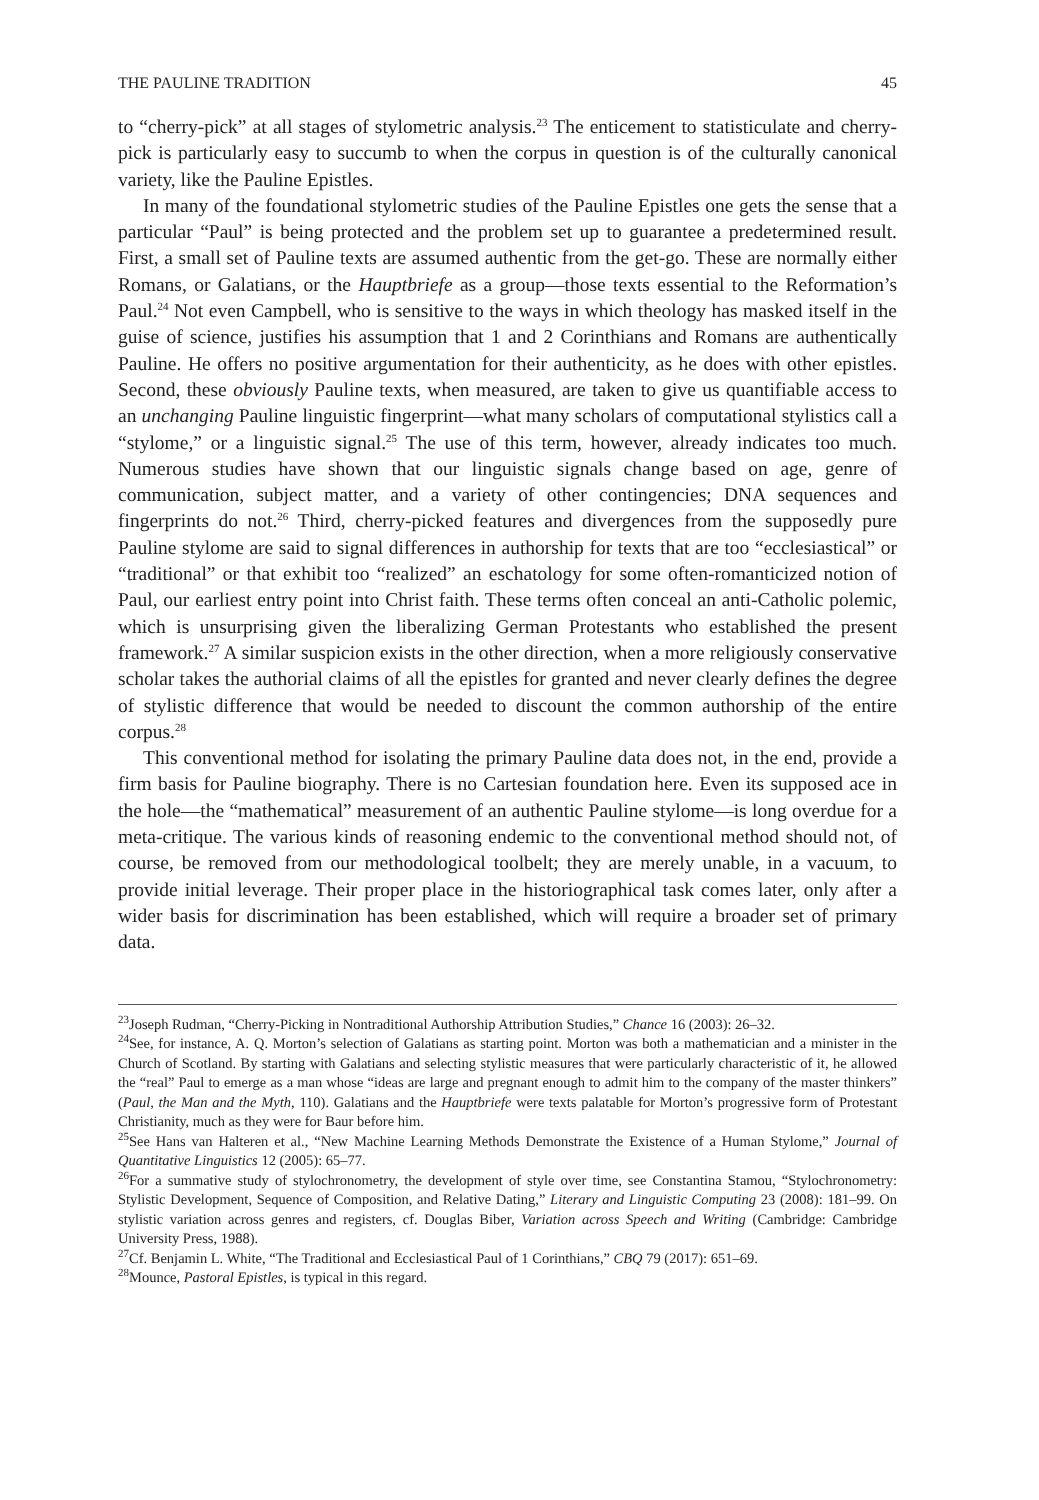THE PAULINE TRADITION 45
to “cherry-pick” at all stages of stylometric analysis.<sup>23</sup> The enticement to statisticulate and cherry-pick is particularly easy to succumb to when the corpus in question is of the culturally canonical variety, like the Pauline Epistles.
In many of the foundational stylometric studies of the Pauline Epistles one gets the sense that a particular “Paul” is being protected and the problem set up to guarantee a predetermined result. First, a small set of Pauline texts are assumed authentic from the get-go. These are normally either Romans, or Galatians, or the Hauptbriefe as a group—those texts essential to the Reformation’s Paul.<sup>24</sup> Not even Campbell, who is sensitive to the ways in which theology has masked itself in the guise of science, justifies his assumption that 1 and 2 Corinthians and Romans are authentically Pauline. He offers no positive argumentation for their authenticity, as he does with other epistles. Second, these obviously Pauline texts, when measured, are taken to give us quantifiable access to an unchanging Pauline linguistic fingerprint—what many scholars of computational stylistics call a “stylome,” or a linguistic signal.<sup>25</sup> The use of this term, however, already indicates too much. Numerous studies have shown that our linguistic signals change based on age, genre of communication, subject matter, and a variety of other contingencies; DNA sequences and fingerprints do not.<sup>26</sup> Third, cherry-picked features and divergences from the supposedly pure Pauline stylome are said to signal differences in authorship for texts that are too “ecclesiastical” or “traditional” or that exhibit too “realized” an eschatology for some often-romanticized notion of Paul, our earliest entry point into Christ faith. These terms often conceal an anti-Catholic polemic, which is unsurprising given the liberalizing German Protestants who established the present framework.<sup>27</sup> A similar suspicion exists in the other direction, when a more religiously conservative scholar takes the authorial claims of all the epistles for granted and never clearly defines the degree of stylistic difference that would be needed to discount the common authorship of the entire corpus.<sup>28</sup>
This conventional method for isolating the primary Pauline data does not, in the end, provide a firm basis for Pauline biography. There is no Cartesian foundation here. Even its supposed ace in the hole—the “mathematical” measurement of an authentic Pauline stylome—is long overdue for a meta-critique. The various kinds of reasoning endemic to the conventional method should not, of course, be removed from our methodological toolbelt; they are merely unable, in a vacuum, to provide initial leverage. Their proper place in the historiographical task comes later, only after a wider basis for discrimination has been established, which will require a broader set of primary data.
<sup>23</sup> Joseph Rudman, “Cherry-Picking in Nontraditional Authorship Attribution Studies,” Chance 16 (2003): 26–32.
<sup>24</sup> See, for instance, A. Q. Morton’s selection of Galatians as starting point. Morton was both a mathematician and a minister in the Church of Scotland. By starting with Galatians and selecting stylistic measures that were particularly characteristic of it, he allowed the “real” Paul to emerge as a man whose “ideas are large and pregnant enough to admit him to the company of the master thinkers” (Paul, the Man and the Myth, 110). Galatians and the Hauptbriefe were texts palatable for Morton’s progressive form of Protestant Christianity, much as they were for Baur before him.
<sup>25</sup> See Hans van Halteren et al., “New Machine Learning Methods Demonstrate the Existence of a Human Stylome,” Journal of Quantitative Linguistics 12 (2005): 65–77.
<sup>26</sup> For a summative study of stylochronometry, the development of style over time, see Constantina Stamou, “Stylochronometry: Stylistic Development, Sequence of Composition, and Relative Dating,” Literary and Linguistic Computing 23 (2008): 181–99. On stylistic variation across genres and registers, cf. Douglas Biber, Variation across Speech and Writing (Cambridge: Cambridge University Press, 1988).
<sup>27</sup> Cf. Benjamin L. White, “The Traditional and Ecclesiastical Paul of 1 Corinthians,” CBQ 79 (2017): 651–69.
<sup>28</sup> Mounce, Pastoral Epistles, is typical in this regard.